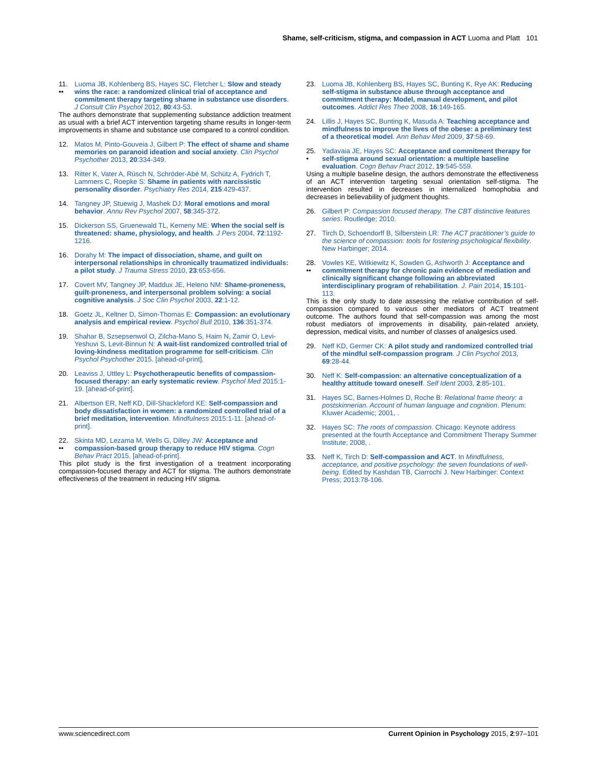Shame, self-criticism, stigma, and compassion in ACT Luoma and Platt 101
11.
•• Luoma JB, Kohlenberg BS, Hayes SC, Fletcher L: Slow and steady wins the race: a randomized clinical trial of acceptance and commitment therapy targeting shame in substance use disorders. J Consult Clin Psychol 2012, 80:43-53.
The authors demonstrate that supplementing substance addiction treatment as usual with a brief ACT intervention targeting shame results in longer-term improvements in shame and substance use compared to a control condition.
12. Matos M, Pinto-Gouveia J, Gilbert P: The effect of shame and shame memories on paranoid ideation and social anxiety. Clin Psychol Psychother 2013, 20:334-349.
13. Ritter K, Vater A, Rüsch N, Schröder-Abé M, Schütz A, Fydrich T, Lammers C, Roepke S: Shame in patients with narcissistic personality disorder. Psychiatry Res 2014, 215:429-437.
14. Tangney JP, Stuewig J, Mashek DJ: Moral emotions and moral behavior. Annu Rev Psychol 2007, 58:345-372.
15. Dickerson SS, Gruenewald TL, Kemeny ME: When the social self is threatened: shame, physiology, and health. J Pers 2004, 72:1192-1216.
16. Dorahy M: The impact of dissociation, shame, and guilt on interpersonal relationships in chronically traumatized individuals: a pilot study. J Trauma Stress 2010, 23:653-656.
17. Covert MV, Tangney JP, Maddux JE, Heleno NM: Shame-proneness, guilt-proneness, and interpersonal problem solving: a social cognitive analysis. J Soc Clin Psychol 2003, 22:1-12.
18. Goetz JL, Keltner D, Simon-Thomas E: Compassion: an evolutionary analysis and empirical review. Psychol Bull 2010, 136:351-374.
19. Shahar B, Szsepsenwol O, Zilcha-Mano S, Haim N, Zamir O, Levi-Yeshuvi S, Levit-Binnun N: A wait-list randomized controlled trial of loving-kindness meditation programme for self-criticism. Clin Psychol Psychother 2015. [ahead-of-print].
20. Leaviss J, Uttley L: Psychotherapeutic benefits of compassion-focused therapy: an early systematic review. Psychol Med 2015:1-19. [ahead-of-print].
21. Albertson ER, Neff KD, Dill-Shackleford KE: Self-compassion and body dissatisfaction in women: a randomized controlled trial of a brief meditation, intervention. Mindfulness 2015:1-11. [ahead-of-print].
22.
•• Skinta MD, Lezama M, Wells G, Dilley JW: Acceptance and compassion-based group therapy to reduce HIV stigma. Cogn Behav Pract 2015. [ahead-of-print].
This pilot study is the first investigation of a treatment incorporating compassion-focused therapy and ACT for stigma. The authors demonstrate effectiveness of the treatment in reducing HIV stigma.
23. Luoma JB, Kohlenberg BS, Hayes SC, Bunting K, Rye AK: Reducing self-stigma in substance abuse through acceptance and commitment therapy: Model, manual development, and pilot outcomes. Addict Res Theo 2008, 16:149-165.
24. Lillis J, Hayes SC, Bunting K, Masuda A: Teaching acceptance and mindfulness to improve the lives of the obese: a preliminary test of a theoretical model. Ann Behav Med 2009, 37:58-69.
25.
• Yadavaia JE, Hayes SC: Acceptance and commitment therapy for self-stigma around sexual orientation: a multiple baseline evaluation. Cogn Behav Pract 2012, 19:545-559.
Using a multiple baseline design, the authors demonstrate the effectiveness of an ACT intervention targeting sexual orientation self-stigma. The intervention resulted in decreases in internalized homophobia and decreases in believability of judgment thoughts.
26. Gilbert P: Compassion focused therapy. The CBT distinctive features series. Routledge; 2010.
27. Tirch D, Schoendorff B, Silberstein LR: The ACT practitioner’s guide to the science of compassion: tools for fostering psychological flexibility. New Harbinger; 2014.
28.
•• Vowles KE, Witkiewitz K, Sowden G, Ashworth J: Acceptance and commitment therapy for chronic pain evidence of mediation and clinically significant change following an abbreviated interdisciplinary program of rehabilitation. J. Pain 2014, 15:101-113.
This is the only study to date assessing the relative contribution of self-compassion compared to various other mediators of ACT treatment outcome. The authors found that self-compassion was among the most robust mediators of improvements in disability, pain-related anxiety, depression, medical visits, and number of classes of analgesics used.
29. Neff KD, Germer CK: A pilot study and randomized controlled trial of the mindful self-compassion program. J Clin Psychol 2013, 69:28-44.
30. Neff K: Self-compassion: an alternative conceptualization of a healthy attitude toward oneself. Self Ident 2003, 2:85-101.
31. Hayes SC, Barnes-Holmes D, Roche B: Relational frame theory: a postskinnerian. Account of human language and cognition. Plenum: Kluwer Academic; 2001, .
32. Hayes SC: The roots of compassion. Chicago: Keynote address presented at the fourth Acceptance and Commitment Therapy Summer Institute; 2008, .
33. Neff K, Tirch D: Self-compassion and ACT. In Mindfulness, acceptance, and positive psychology: the seven foundations of well-being. Edited by Kashdan TB, Ciarrochi J. New Harbinger: Context Press; 2013:78-106.
www.sciencedirect.com Current Opinion in Psychology 2015, 2:97–101